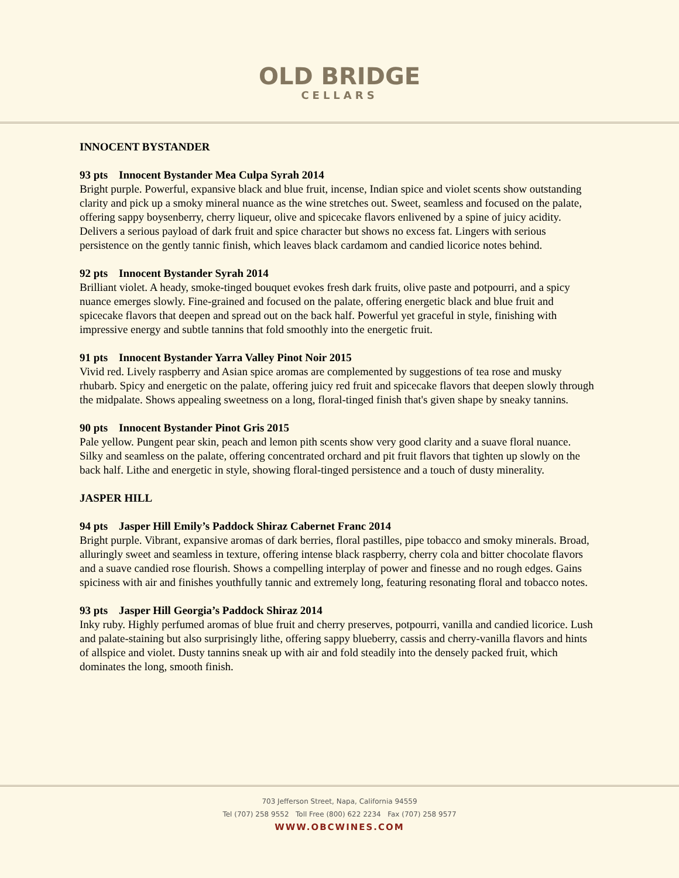OLD BRIDGE
CELLARS
INNOCENT BYSTANDER
93 pts Innocent Bystander Mea Culpa Syrah 2014
Bright purple. Powerful, expansive black and blue fruit, incense, Indian spice and violet scents show outstanding clarity and pick up a smoky mineral nuance as the wine stretches out. Sweet, seamless and focused on the palate, offering sappy boysenberry, cherry liqueur, olive and spicecake flavors enlivened by a spine of juicy acidity. Delivers a serious payload of dark fruit and spice character but shows no excess fat. Lingers with serious persistence on the gently tannic finish, which leaves black cardamom and candied licorice notes behind.
92 pts Innocent Bystander Syrah 2014
Brilliant violet. A heady, smoke-tinged bouquet evokes fresh dark fruits, olive paste and potpourri, and a spicy nuance emerges slowly. Fine-grained and focused on the palate, offering energetic black and blue fruit and spicecake flavors that deepen and spread out on the back half. Powerful yet graceful in style, finishing with impressive energy and subtle tannins that fold smoothly into the energetic fruit.
91 pts Innocent Bystander Yarra Valley Pinot Noir 2015
Vivid red. Lively raspberry and Asian spice aromas are complemented by suggestions of tea rose and musky rhubarb. Spicy and energetic on the palate, offering juicy red fruit and spicecake flavors that deepen slowly through the midpalate. Shows appealing sweetness on a long, floral-tinged finish that's given shape by sneaky tannins.
90 pts Innocent Bystander Pinot Gris 2015
Pale yellow. Pungent pear skin, peach and lemon pith scents show very good clarity and a suave floral nuance. Silky and seamless on the palate, offering concentrated orchard and pit fruit flavors that tighten up slowly on the back half. Lithe and energetic in style, showing floral-tinged persistence and a touch of dusty minerality.
JASPER HILL
94 pts Jasper Hill Emily’s Paddock Shiraz Cabernet Franc 2014
Bright purple. Vibrant, expansive aromas of dark berries, floral pastilles, pipe tobacco and smoky minerals. Broad, alluringly sweet and seamless in texture, offering intense black raspberry, cherry cola and bitter chocolate flavors and a suave candied rose flourish. Shows a compelling interplay of power and finesse and no rough edges. Gains spiciness with air and finishes youthfully tannic and extremely long, featuring resonating floral and tobacco notes.
93 pts Jasper Hill Georgia’s Paddock Shiraz 2014
Inky ruby. Highly perfumed aromas of blue fruit and cherry preserves, potpourri, vanilla and candied licorice. Lush and palate-staining but also surprisingly lithe, offering sappy blueberry, cassis and cherry-vanilla flavors and hints of allspice and violet. Dusty tannins sneak up with air and fold steadily into the densely packed fruit, which dominates the long, smooth finish.
703 Jefferson Street, Napa, California 94559
Tel (707) 258 9552 Toll Free (800) 622 2234 Fax (707) 258 9577
WWW.OBCWINES.COM